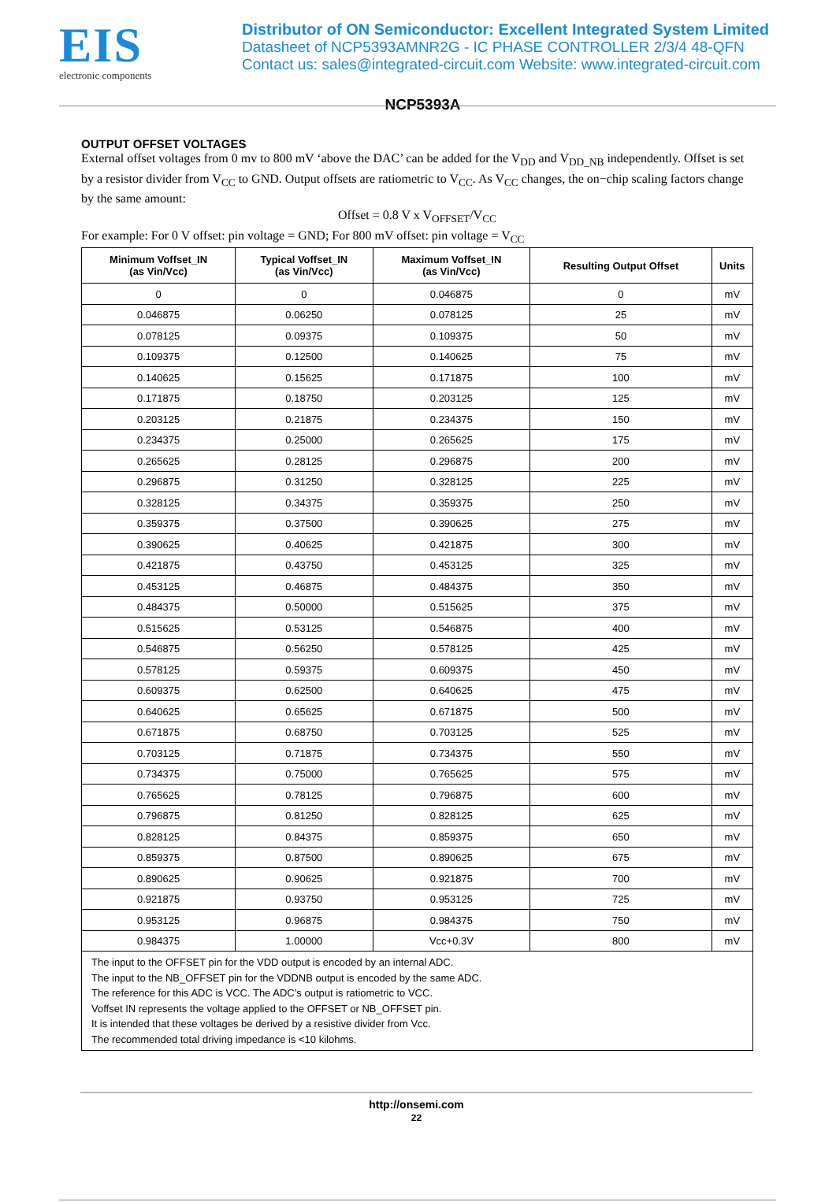EIS
electronic components
Distributor of ON Semiconductor: Excellent Integrated System Limited
Datasheet of NCP5393AMNR2G - IC PHASE CONTROLLER 2/3/4 48-QFN
Contact us: sales@integrated-circuit.com Website: www.integrated-circuit.com
NCP5393A
OUTPUT OFFSET VOLTAGES
External offset voltages from 0 mv to 800 mV ‘above the DAC’ can be added for the V<sub>DD</sub> and V<sub>DD_NB</sub> independently. Offset is set by a resistor divider from V<sub>CC</sub> to GND. Output offsets are ratiometric to V<sub>CC</sub>. As V<sub>CC</sub> changes, the on−chip scaling factors change by the same amount:
Offset = 0.8 V x V<sub>OFFSET</sub>/V<sub>CC</sub>
For example: For 0 V offset: pin voltage = GND; For 800 mV offset: pin voltage = V<sub>CC</sub>
| Minimum Voffset_IN (as Vin/Vcc) | Typical Voffset_IN (as Vin/Vcc) | Maximum Voffset_IN (as Vin/Vcc) | Resulting Output Offset | Units |
| --- | --- | --- | --- | --- |
| 0 | 0 | 0.046875 | 0 | mV |
| 0.046875 | 0.06250 | 0.078125 | 25 | mV |
| 0.078125 | 0.09375 | 0.109375 | 50 | mV |
| 0.109375 | 0.12500 | 0.140625 | 75 | mV |
| 0.140625 | 0.15625 | 0.171875 | 100 | mV |
| 0.171875 | 0.18750 | 0.203125 | 125 | mV |
| 0.203125 | 0.21875 | 0.234375 | 150 | mV |
| 0.234375 | 0.25000 | 0.265625 | 175 | mV |
| 0.265625 | 0.28125 | 0.296875 | 200 | mV |
| 0.296875 | 0.31250 | 0.328125 | 225 | mV |
| 0.328125 | 0.34375 | 0.359375 | 250 | mV |
| 0.359375 | 0.37500 | 0.390625 | 275 | mV |
| 0.390625 | 0.40625 | 0.421875 | 300 | mV |
| 0.421875 | 0.43750 | 0.453125 | 325 | mV |
| 0.453125 | 0.46875 | 0.484375 | 350 | mV |
| 0.484375 | 0.50000 | 0.515625 | 375 | mV |
| 0.515625 | 0.53125 | 0.546875 | 400 | mV |
| 0.546875 | 0.56250 | 0.578125 | 425 | mV |
| 0.578125 | 0.59375 | 0.609375 | 450 | mV |
| 0.609375 | 0.62500 | 0.640625 | 475 | mV |
| 0.640625 | 0.65625 | 0.671875 | 500 | mV |
| 0.671875 | 0.68750 | 0.703125 | 525 | mV |
| 0.703125 | 0.71875 | 0.734375 | 550 | mV |
| 0.734375 | 0.75000 | 0.765625 | 575 | mV |
| 0.765625 | 0.78125 | 0.796875 | 600 | mV |
| 0.796875 | 0.81250 | 0.828125 | 625 | mV |
| 0.828125 | 0.84375 | 0.859375 | 650 | mV |
| 0.859375 | 0.87500 | 0.890625 | 675 | mV |
| 0.890625 | 0.90625 | 0.921875 | 700 | mV |
| 0.921875 | 0.93750 | 0.953125 | 725 | mV |
| 0.953125 | 0.96875 | 0.984375 | 750 | mV |
| 0.984375 | 1.00000 | Vcc+0.3V | 800 | mV |
| The input to the OFFSET pin for the VDD output is encoded by an internal ADC. The input to the NB_OFFSET pin for the VDDNB output is encoded by the same ADC. The reference for this ADC is VCC. The ADC’s output is ratiometric to VCC. Voffset IN represents the voltage applied to the OFFSET or NB_OFFSET pin. It is intended that these voltages be derived by a resistive divider from Vcc. The recommended total driving impedance is <10 kilohms. | | | | |
http://onsemi.com
22